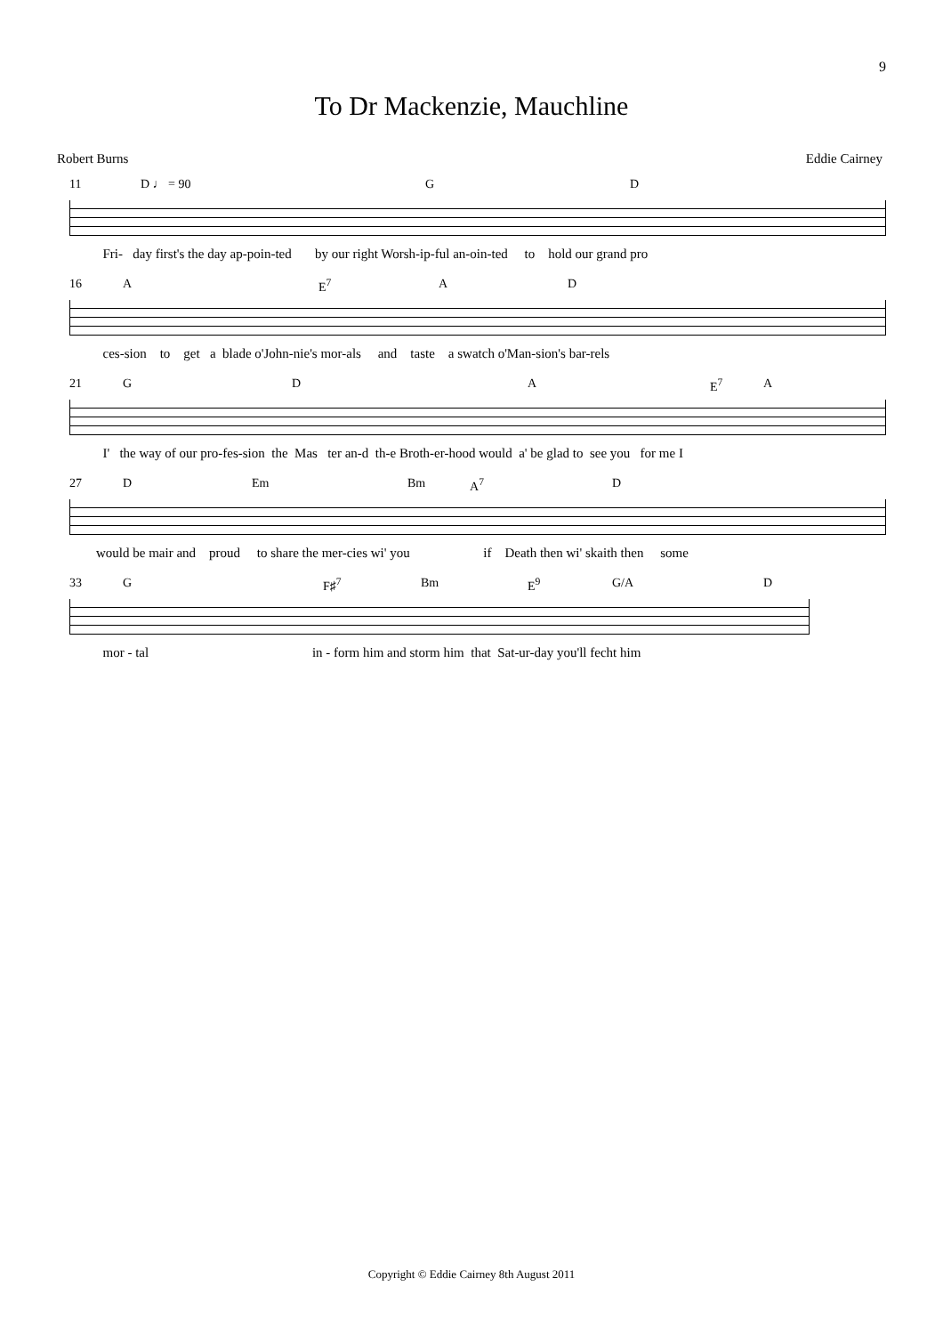9
To Dr Mackenzie, Mauchline
Robert Burns Eddie Cairney
11 D ♩ = 90 G D
Fri- day first's the day ap-poin-ted by our right Worsh-ip-ful an-oin-ted to hold our grand pro
16 A E<sup>7</sup> A D
ces-sion to get a blade o'John-nie's mor-als and taste a swatch o'Man-sion's bar-rels
21 G D A E<sup>7</sup> A
I' the way of our pro-fes-sion the Mas ter an-d th-e Broth-er-hood would a' be glad to see you for me I
27 D Em Bm A<sup>7</sup> D
would be mair and proud to share the mer-cies wi' you if Death then wi' skaith then some
33 G F♯<sup>7</sup> Bm E<sup>9</sup> G/A D
mor - tal in - form him and storm him that Sat-ur-day you'll fecht him
Copyright © Eddie Cairney 8th August 2011